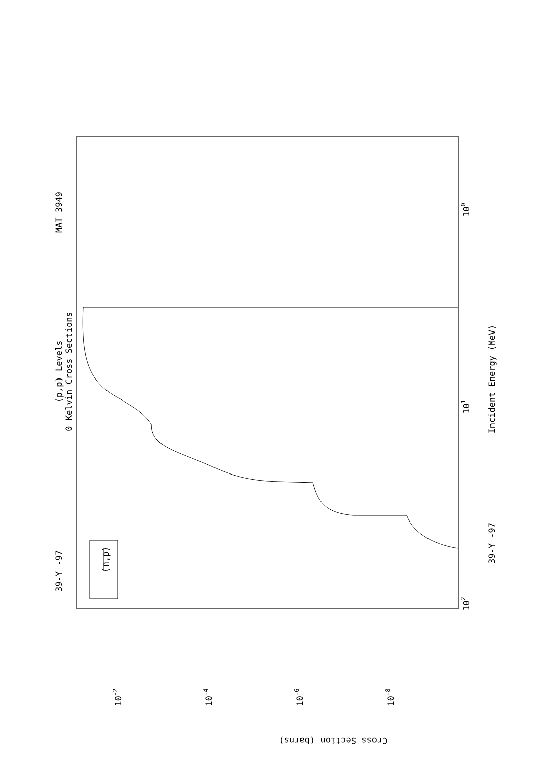MAT 3949
(p,p) Levels
0 Kelvin Cross Sections
39-Y -97
(n,p)
39-Y -97
Incident Energy (MeV)
Cross Section (barns)
100
101
102
10-2
10-4
10-6
10-8